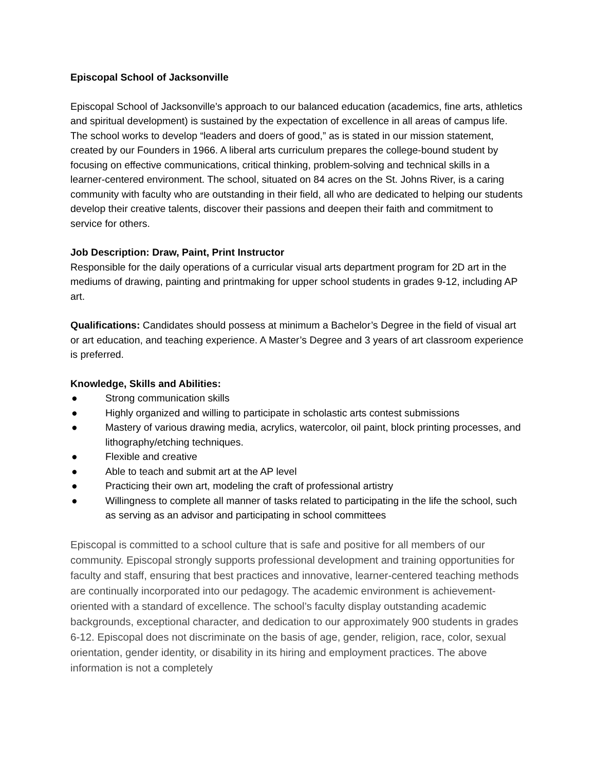Episcopal School of Jacksonville
Episcopal School of Jacksonville’s approach to our balanced education (academics, fine arts, athletics and spiritual development) is sustained by the expectation of excellence in all areas of campus life. The school works to develop “leaders and doers of good,” as is stated in our mission statement, created by our Founders in 1966. A liberal arts curriculum prepares the college-bound student by focusing on effective communications, critical thinking, problem-solving and technical skills in a learner-centered environment. The school, situated on 84 acres on the St. Johns River, is a caring community with faculty who are outstanding in their field, all who are dedicated to helping our students develop their creative talents, discover their passions and deepen their faith and commitment to service for others.
Job Description: Draw, Paint, Print Instructor
Responsible for the daily operations of a curricular visual arts department program for 2D art in the mediums of drawing, painting and printmaking for upper school students in grades 9-12, including AP art.
Qualifications: Candidates should possess at minimum a Bachelor’s Degree in the field of visual art or art education, and teaching experience. A Master’s Degree and 3 years of art classroom experience is preferred.
Knowledge, Skills and Abilities:
● Strong communication skills
● Highly organized and willing to participate in scholastic arts contest submissions
● Mastery of various drawing media, acrylics, watercolor, oil paint, block printing processes, and lithography/etching techniques.
● Flexible and creative
● Able to teach and submit art at the AP level
● Practicing their own art, modeling the craft of professional artistry
● Willingness to complete all manner of tasks related to participating in the life the school, such as serving as an advisor and participating in school committees
Episcopal is committed to a school culture that is safe and positive for all members of our community. Episcopal strongly supports professional development and training opportunities for faculty and staff, ensuring that best practices and innovative, learner-centered teaching methods are continually incorporated into our pedagogy. The academic environment is achievement-oriented with a standard of excellence. The school’s faculty display outstanding academic backgrounds, exceptional character, and dedication to our approximately 900 students in grades 6-12. Episcopal does not discriminate on the basis of age, gender, religion, race, color, sexual orientation, gender identity, or disability in its hiring and employment practices. The above information is not a completely